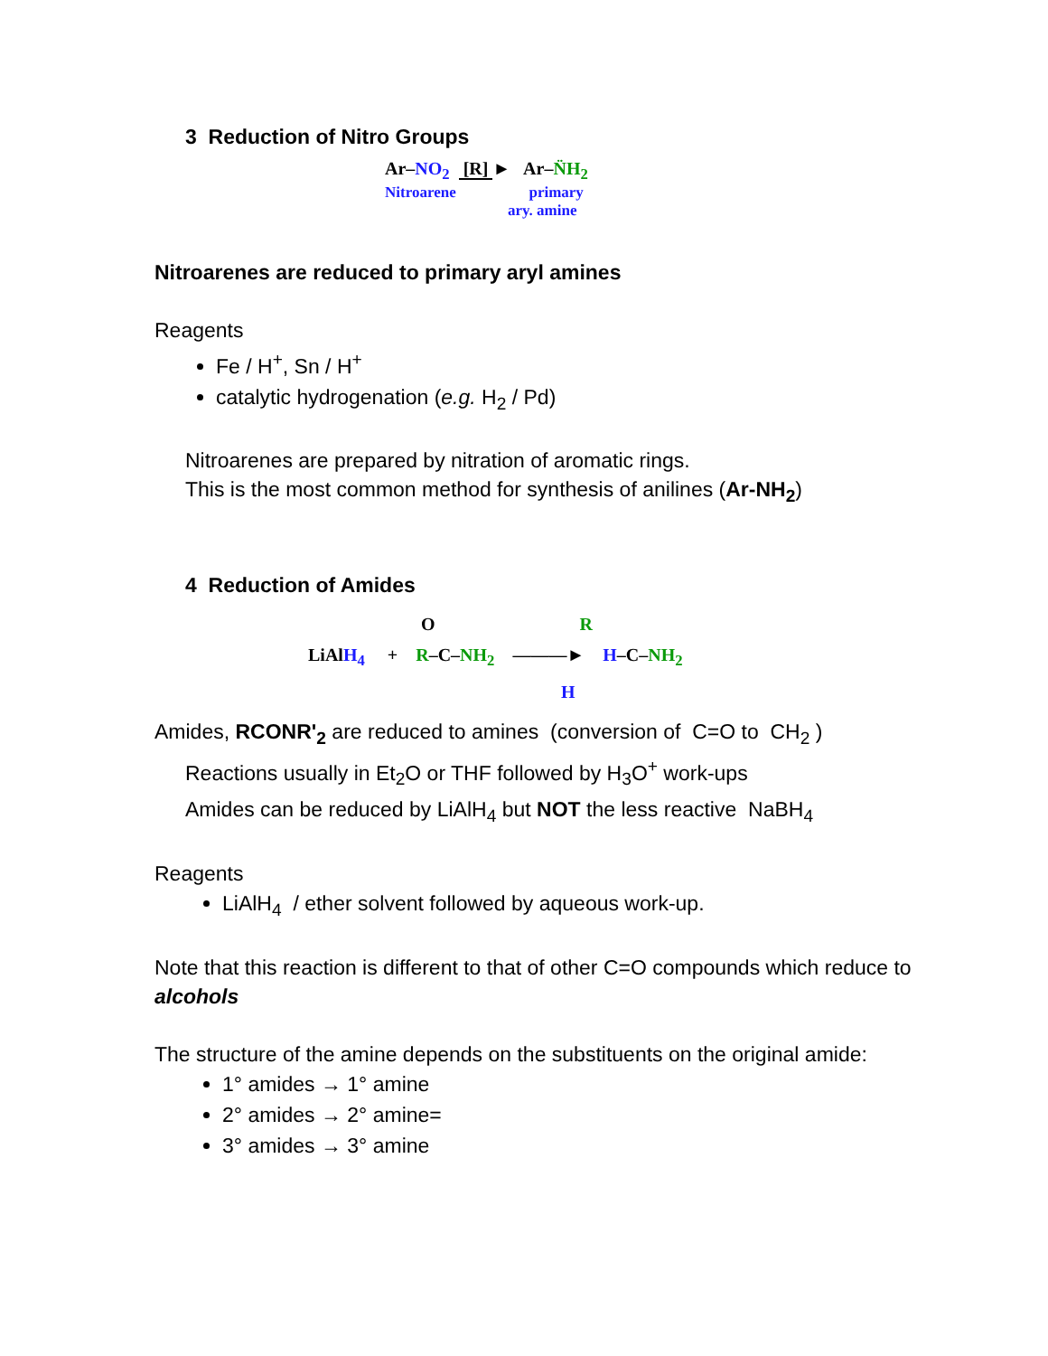3 Reduction of Nitro Groups
Ar–NO<sub>2</sub> [R] ► Ar–N̈H<sub>2</sub>
Nitroarene primary
ary. amine
Nitroarenes are reduced to primary aryl amines
Reagents
Fe / H<sup>+</sup>, Sn / H<sup>+</sup>
catalytic hydrogenation (e.g. H<sub>2</sub> / Pd)
Nitroarenes are prepared by nitration of aromatic rings.
This is the most common method for synthesis of anilines (Ar-NH<sub>2</sub>)
4 Reduction of Amides
O R
LiAlH<sub>4</sub> + R–C–NH<sub>2</sub> ———► H–C–NH<sub>2</sub>
H
Amides, RCONR'<sub>2</sub> are reduced to amines (conversion of C=O to CH<sub>2</sub> )
Reactions usually in Et<sub>2</sub>O or THF followed by H<sub>3</sub>O<sup>+</sup> work-ups
Amides can be reduced by LiAlH<sub>4</sub> but NOT the less reactive NaBH<sub>4</sub>
Reagents
LiAlH<sub>4</sub> / ether solvent followed by aqueous work-up.
Note that this reaction is different to that of other C=O compounds which reduce to alcohols
The structure of the amine depends on the substituents on the original amide:
1° amides → 1° amine
2° amides → 2° amine=
3° amides → 3° amine